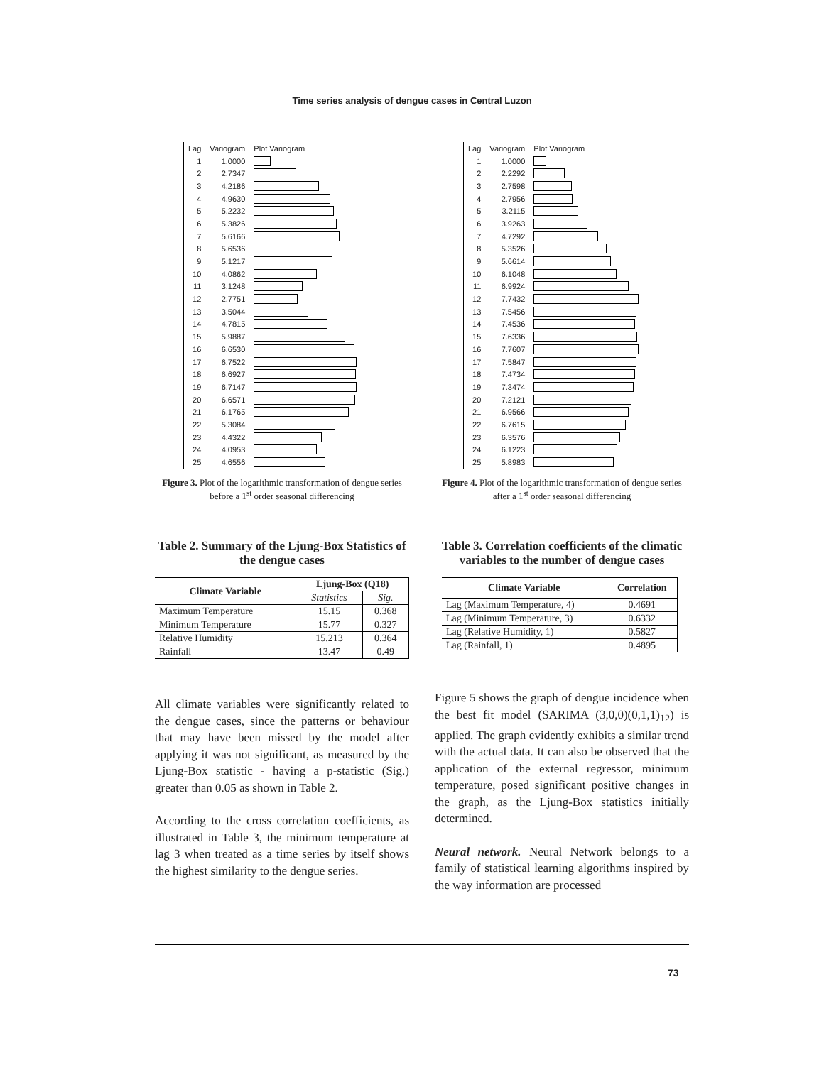Time series analysis of dengue cases in Central Luzon
| Lag | Variogram | Plot Variogram |
| --- | --- | --- |
| 1 | 1.0000 | |
| 2 | 2.7347 | |
| 3 | 4.2186 | |
| 4 | 4.9630 | |
| 5 | 5.2232 | |
| 6 | 5.3826 | |
| 7 | 5.6166 | |
| 8 | 5.6536 | |
| 9 | 5.1217 | |
| 10 | 4.0862 | |
| 11 | 3.1248 | |
| 12 | 2.7751 | |
| 13 | 3.5044 | |
| 14 | 4.7815 | |
| 15 | 5.9887 | |
| 16 | 6.6530 | |
| 17 | 6.7522 | |
| 18 | 6.6927 | |
| 19 | 6.7147 | |
| 20 | 6.6571 | |
| 21 | 6.1765 | |
| 22 | 5.3084 | |
| 23 | 4.4322 | |
| 24 | 4.0953 | |
| 25 | 4.6556 | |
Figure 3. Plot of the logarithmic transformation of dengue series before a 1<sup>st</sup> order seasonal differencing
Table 2. Summary of the Ljung-Box Statistics of the dengue cases
| Climate Variable | Ljung-Box (Q18) | |
| --- | --- | --- |
| | Statistics | Sig. |
| Maximum Temperature | 15.15 | 0.368 |
| Minimum Temperature | 15.77 | 0.327 |
| Relative Humidity | 15.213 | 0.364 |
| Rainfall | 13.47 | 0.49 |
All climate variables were significantly related to the dengue cases, since the patterns or behaviour that may have been missed by the model after applying it was not significant, as measured by the Ljung-Box statistic - having a p-statistic (Sig.) greater than 0.05 as shown in Table 2.
According to the cross correlation coefficients, as illustrated in Table 3, the minimum temperature at lag 3 when treated as a time series by itself shows the highest similarity to the dengue series.
| Lag | Variogram | Plot Variogram |
| --- | --- | --- |
| 1 | 1.0000 | |
| 2 | 2.2292 | |
| 3 | 2.7598 | |
| 4 | 2.7956 | |
| 5 | 3.2115 | |
| 6 | 3.9263 | |
| 7 | 4.7292 | |
| 8 | 5.3526 | |
| 9 | 5.6614 | |
| 10 | 6.1048 | |
| 11 | 6.9924 | |
| 12 | 7.7432 | |
| 13 | 7.5456 | |
| 14 | 7.4536 | |
| 15 | 7.6336 | |
| 16 | 7.7607 | |
| 17 | 7.5847 | |
| 18 | 7.4734 | |
| 19 | 7.3474 | |
| 20 | 7.2121 | |
| 21 | 6.9566 | |
| 22 | 6.7615 | |
| 23 | 6.3576 | |
| 24 | 6.1223 | |
| 25 | 5.8983 | |
Figure 4. Plot of the logarithmic transformation of dengue series after a 1<sup>st</sup> order seasonal differencing
Table 3. Correlation coefficients of the climatic variables to the number of dengue cases
| Climate Variable | Correlation |
| --- | --- |
| Lag (Maximum Temperature, 4) | 0.4691 |
| Lag (Minimum Temperature, 3) | 0.6332 |
| Lag (Relative Humidity, 1) | 0.5827 |
| Lag (Rainfall, 1) | 0.4895 |
Figure 5 shows the graph of dengue incidence when the best fit model (SARIMA (3,0,0)(0,1,1)<sub>12</sub>) is applied. The graph evidently exhibits a similar trend with the actual data. It can also be observed that the application of the external regressor, minimum temperature, posed significant positive changes in the graph, as the Ljung-Box statistics initially determined.
Neural network. Neural Network belongs to a family of statistical learning algorithms inspired by the way information are processed
73